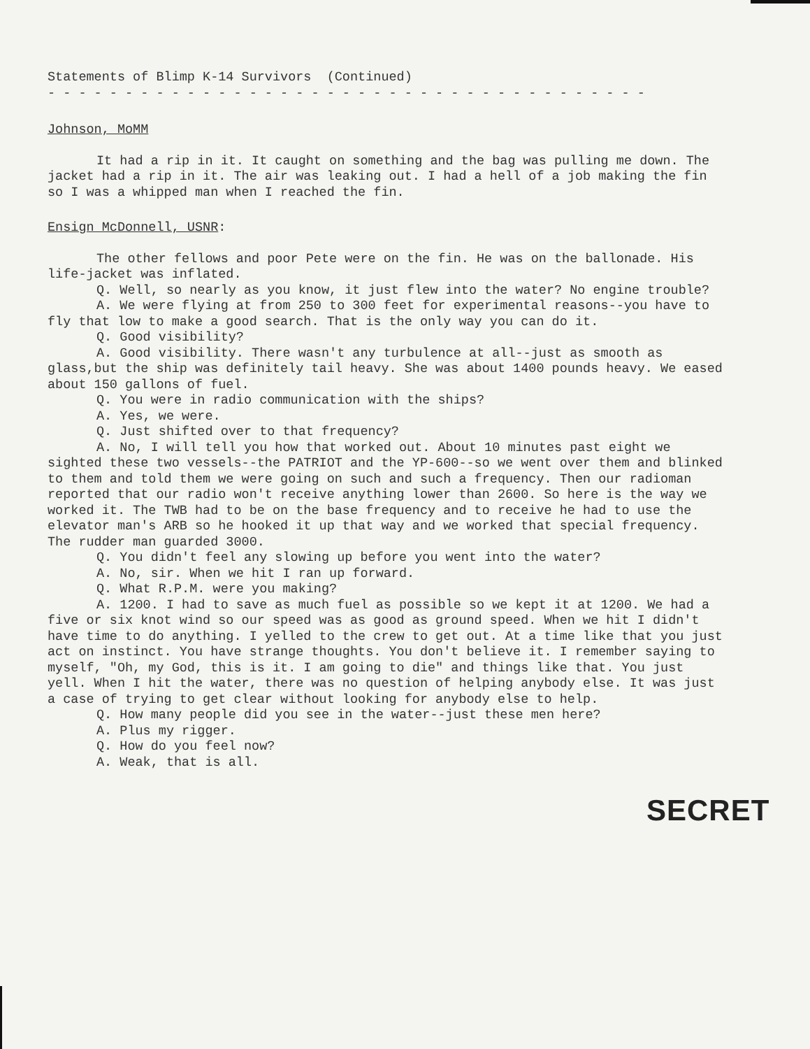Statements of Blimp K-14 Survivors (Continued)
- - - - - - - - - - - - - - - - - - - - - - - - - - - - - - - - - - - - - - -
Johnson, MoMM
It had a rip in it. It caught on something and the bag was pulling me down. The jacket had a rip in it. The air was leaking out. I had a hell of a job making the fin so I was a whipped man when I reached the fin.
Ensign McDonnell, USNR:
The other fellows and poor Pete were on the fin. He was on the ballonade. His life-jacket was inflated.
Q. Well, so nearly as you know, it just flew into the water? No engine trouble?
A. We were flying at from 250 to 300 feet for experimental reasons--you have to fly that low to make a good search. That is the only way you can do it.
Q. Good visibility?
A. Good visibility. There wasn't any turbulence at all--just as smooth as glass,but the ship was definitely tail heavy. She was about 1400 pounds heavy. We eased about 150 gallons of fuel.
Q. You were in radio communication with the ships?
A. Yes, we were.
Q. Just shifted over to that frequency?
A. No, I will tell you how that worked out. About 10 minutes past eight we sighted these two vessels--the PATRIOT and the YP-600--so we went over them and blinked to them and told them we were going on such and such a frequency. Then our radioman reported that our radio won't receive anything lower than 2600. So here is the way we worked it. The TWB had to be on the base frequency and to receive he had to use the elevator man's ARB so he hooked it up that way and we worked that special frequency. The rudder man guarded 3000.
Q. You didn't feel any slowing up before you went into the water?
A. No, sir. When we hit I ran up forward.
Q. What R.P.M. were you making?
A. 1200. I had to save as much fuel as possible so we kept it at 1200. We had a five or six knot wind so our speed was as good as ground speed. When we hit I didn't have time to do anything. I yelled to the crew to get out. At a time like that you just act on instinct. You have strange thoughts. You don't believe it. I remember saying to myself, "Oh, my God, this is it. I am going to die" and things like that. You just yell. When I hit the water, there was no question of helping anybody else. It was just a case of trying to get clear without looking for anybody else to help.
Q. How many people did you see in the water--just these men here?
A. Plus my rigger.
Q. How do you feel now?
A. Weak, that is all.
SECRET